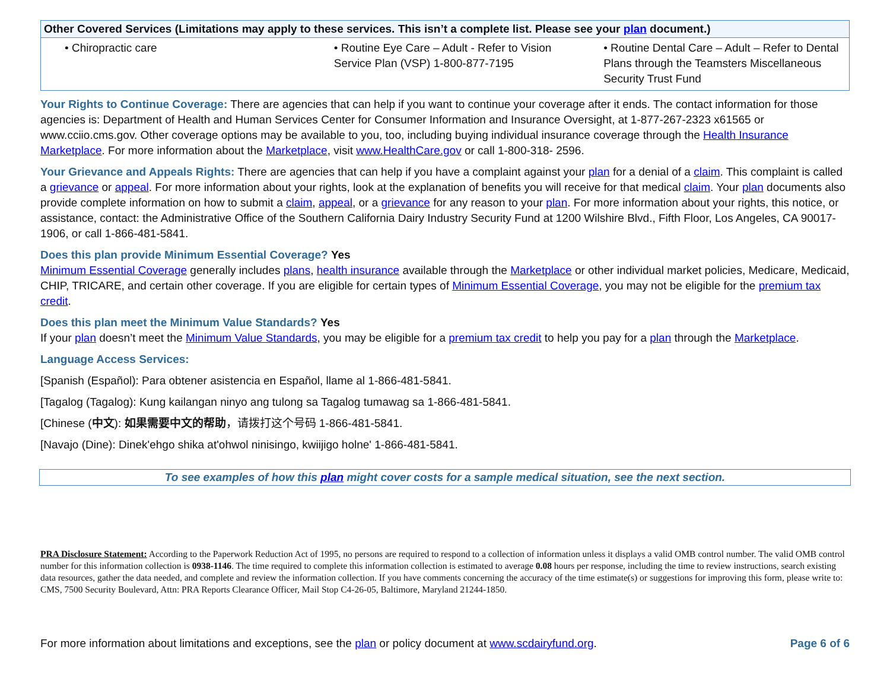| Other Covered Services (Limitations may apply to these services. This isn’t a complete list. Please see your plan document.) | | |
| --- | --- | --- |
| • Chiropractic care | • Routine Eye Care – Adult - Refer to Vision Service Plan (VSP) 1-800-877-7195 | • Routine Dental Care – Adult – Refer to Dental Plans through the Teamsters Miscellaneous Security Trust Fund |
Your Rights to Continue Coverage: There are agencies that can help if you want to continue your coverage after it ends. The contact information for those agencies is: Department of Health and Human Services Center for Consumer Information and Insurance Oversight, at 1-877-267-2323 x61565 or www.cciio.cms.gov. Other coverage options may be available to you, too, including buying individual insurance coverage through the Health Insurance Marketplace. For more information about the Marketplace, visit www.HealthCare.gov or call 1-800-318- 2596.
Your Grievance and Appeals Rights: There are agencies that can help if you have a complaint against your plan for a denial of a claim. This complaint is called a grievance or appeal. For more information about your rights, look at the explanation of benefits you will receive for that medical claim. Your plan documents also provide complete information on how to submit a claim, appeal, or a grievance for any reason to your plan. For more information about your rights, this notice, or assistance, contact: the Administrative Office of the Southern California Dairy Industry Security Fund at 1200 Wilshire Blvd., Fifth Floor, Los Angeles, CA 90017-1906, or call 1-866-481-5841.
Does this plan provide Minimum Essential Coverage? Yes
Minimum Essential Coverage generally includes plans, health insurance available through the Marketplace or other individual market policies, Medicare, Medicaid, CHIP, TRICARE, and certain other coverage. If you are eligible for certain types of Minimum Essential Coverage, you may not be eligible for the premium tax credit.
Does this plan meet the Minimum Value Standards? Yes
If your plan doesn’t meet the Minimum Value Standards, you may be eligible for a premium tax credit to help you pay for a plan through the Marketplace.
Language Access Services:
[Spanish (Español): Para obtener asistencia en Español, llame al 1-866-481-5841.
[Tagalog (Tagalog): Kung kailangan ninyo ang tulong sa Tagalog tumawag sa 1-866-481-5841.
[Chinese (中文): 如果需要中文的帮助，请拨打这个号码 1-866-481-5841.
[Navajo (Dine): Dinek'ehgo shika at'ohwol ninisingo, kwiijigo holne' 1-866-481-5841.
To see examples of how this plan might cover costs for a sample medical situation, see the next section.
PRA Disclosure Statement: According to the Paperwork Reduction Act of 1995, no persons are required to respond to a collection of information unless it displays a valid OMB control number. The valid OMB control number for this information collection is 0938-1146. The time required to complete this information collection is estimated to average 0.08 hours per response, including the time to review instructions, search existing data resources, gather the data needed, and complete and review the information collection. If you have comments concerning the accuracy of the time estimate(s) or suggestions for improving this form, please write to: CMS, 7500 Security Boulevard, Attn: PRA Reports Clearance Officer, Mail Stop C4-26-05, Baltimore, Maryland 21244-1850.
For more information about limitations and exceptions, see the plan or policy document at www.scdairyfund.org. Page 6 of 6